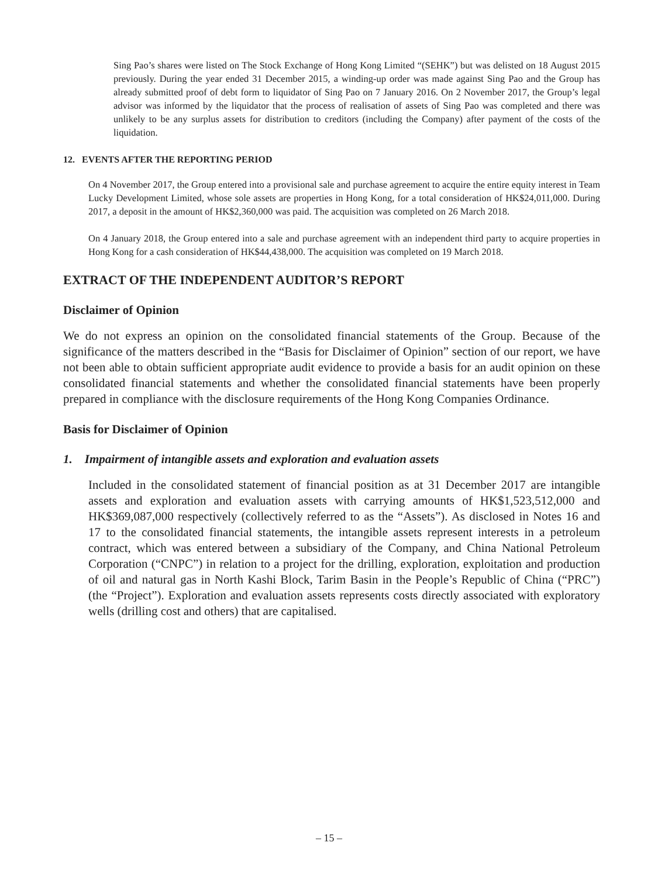Sing Pao’s shares were listed on The Stock Exchange of Hong Kong Limited “(SEHK”) but was delisted on 18 August 2015 previously. During the year ended 31 December 2015, a winding-up order was made against Sing Pao and the Group has already submitted proof of debt form to liquidator of Sing Pao on 7 January 2016. On 2 November 2017, the Group’s legal advisor was informed by the liquidator that the process of realisation of assets of Sing Pao was completed and there was unlikely to be any surplus assets for distribution to creditors (including the Company) after payment of the costs of the liquidation.
12. EVENTS AFTER THE REPORTING PERIOD
On 4 November 2017, the Group entered into a provisional sale and purchase agreement to acquire the entire equity interest in Team Lucky Development Limited, whose sole assets are properties in Hong Kong, for a total consideration of HK$24,011,000. During 2017, a deposit in the amount of HK$2,360,000 was paid. The acquisition was completed on 26 March 2018.
On 4 January 2018, the Group entered into a sale and purchase agreement with an independent third party to acquire properties in Hong Kong for a cash consideration of HK$44,438,000. The acquisition was completed on 19 March 2018.
EXTRACT OF THE INDEPENDENT AUDITOR’S REPORT
Disclaimer of Opinion
We do not express an opinion on the consolidated financial statements of the Group. Because of the significance of the matters described in the “Basis for Disclaimer of Opinion” section of our report, we have not been able to obtain sufficient appropriate audit evidence to provide a basis for an audit opinion on these consolidated financial statements and whether the consolidated financial statements have been properly prepared in compliance with the disclosure requirements of the Hong Kong Companies Ordinance.
Basis for Disclaimer of Opinion
1. Impairment of intangible assets and exploration and evaluation assets
Included in the consolidated statement of financial position as at 31 December 2017 are intangible assets and exploration and evaluation assets with carrying amounts of HK$1,523,512,000 and HK$369,087,000 respectively (collectively referred to as the “Assets”). As disclosed in Notes 16 and 17 to the consolidated financial statements, the intangible assets represent interests in a petroleum contract, which was entered between a subsidiary of the Company, and China National Petroleum Corporation (“CNPC”) in relation to a project for the drilling, exploration, exploitation and production of oil and natural gas in North Kashi Block, Tarim Basin in the People’s Republic of China (“PRC”) (the “Project”). Exploration and evaluation assets represents costs directly associated with exploratory wells (drilling cost and others) that are capitalised.
– 15 –